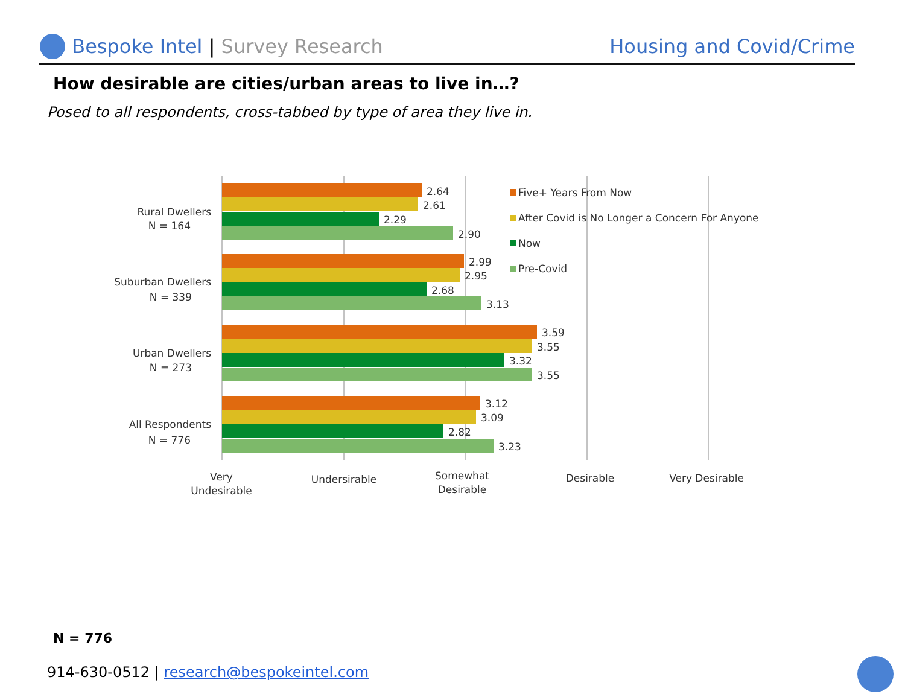Bespoke Intel | Survey Research
Housing and Covid/Crime
How desirable are cities/urban areas to live in…?
Posed to all respondents, cross-tabbed by type of area they live in.
2.64
2.61
2.29
2.90
2.99
2.95
2.68
3.13
3.59
3.55
3.32
3.55
3.12
3.09
2.82
3.23
Rural Dwellers
N = 164
Suburban Dwellers
N = 339
Urban Dwellers
N = 273
All Respondents
N = 776
Very
Undesirable
Undersirable
Somewhat
Desirable
Desirable
Very Desirable
Five+ Years From Now
After Covid is No Longer a Concern For Anyone
Now
Pre-Covid
N = 776
914-630-0512 | research@bespokeintel.com